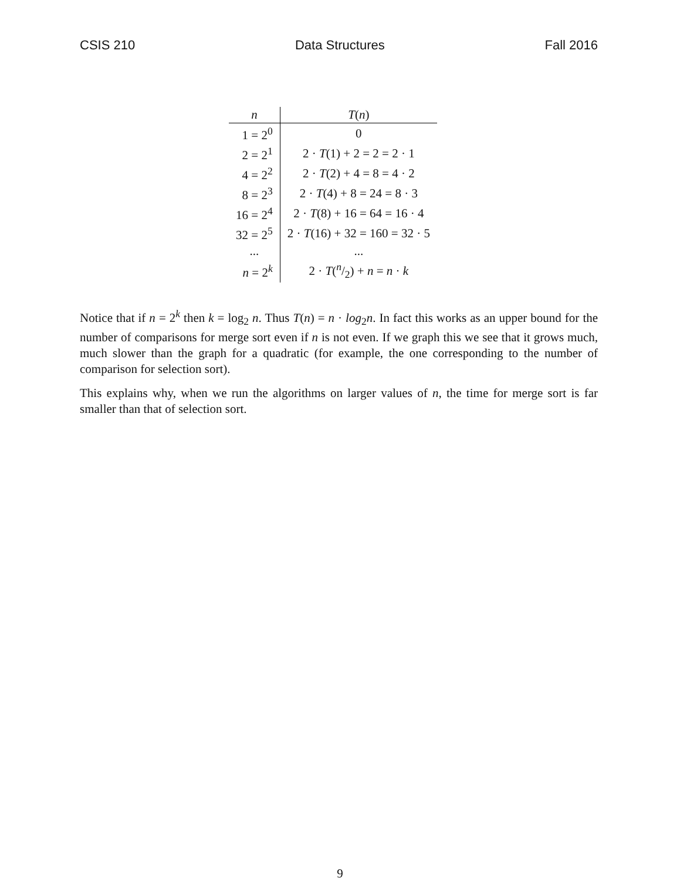CSIS 210 Data Structures Fall 2016
| n | T ( n ) |
| --- | --- |
| 1 = 2<sup>0</sup> | 0 |
| 2 = 2<sup>1</sup> | 2 · T (1) + 2 = 2 = 2 · 1 |
| 4 = 2<sup>2</sup> | 2 · T (2) + 4 = 8 = 4 · 2 |
| 8 = 2<sup>3</sup> | 2 · T (4) + 8 = 24 = 8 · 3 |
| 16 = 2<sup>4</sup> | 2 · T (8) + 16 = 64 = 16 · 4 |
| 32 = 2<sup>5</sup> | 2 · T (16) + 32 = 160 = 32 · 5 |
| ... | ... |
| n = 2<sup>k</sup> | 2 · T (n/2) + n = n · k |
Notice that if n = 2<sup>k</sup> then k = log<sub>2</sub> n. Thus T(n) = n · log<sub>2</sub>n. In fact this works as an upper bound for the number of comparisons for merge sort even if n is not even. If we graph this we see that it grows much, much slower than the graph for a quadratic (for example, the one corresponding to the number of comparison for selection sort).
This explains why, when we run the algorithms on larger values of n, the time for merge sort is far smaller than that of selection sort.
9